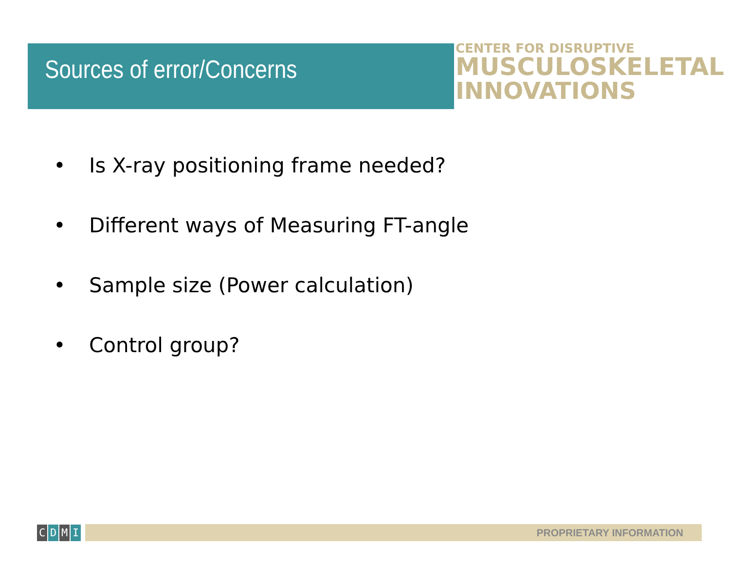Sources of error/Concerns
CENTER FOR DISRUPTIVE
MUSCULOSKELETAL
INNOVATIONS
• Is X-ray positioning frame needed?
• Different ways of Measuring FT-angle
• Sample size (Power calculation)
• Control group?
CDMI PROPRIETARY INFORMATION